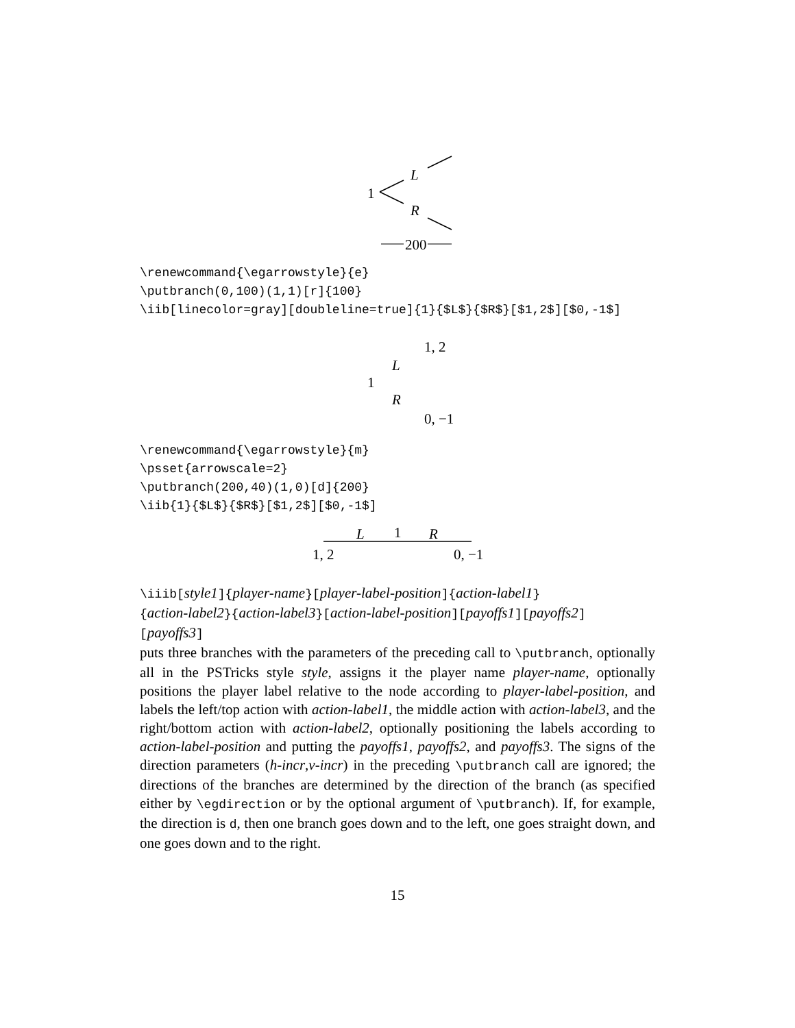1
L
R
200
\renewcommand{\egarrowstyle}{e} \putbranch(0,100)(1,1)[r]{100} \iib[linecolor=gray][doubleline=true]{1}{$L$}{$R$}[$1,2$][$0,-1$]
1, 2
L
1
R
0, −1
\renewcommand{\egarrowstyle}{m} \psset{arrowscale=2} \putbranch(200,40)(1,0)[d]{200} \iib{1}{$L$}{$R$}[$1,2$][$0,-1$]
L 1 R
1, 2 0, −1
\iiib[style1]{player-name}[player-label-position]{action-label1}
{action-label2}{action-label3}[action-label-position][payoffs1][payoffs2]
[payoffs3]
puts three branches with the parameters of the preceding call to \putbranch, optionally all in the PSTricks style style, assigns it the player name player-name, optionally positions the player label relative to the node according to player-label-position, and labels the left/top action with action-label1, the middle action with action-label3, and the right/bottom action with action-label2, optionally positioning the labels according to action-label-position and putting the payoffs1, payoffs2, and payoffs3. The signs of the direction parameters (h-incr,v-incr) in the preceding \putbranch call are ignored; the directions of the branches are determined by the direction of the branch (as specified either by \egdirection or by the optional argument of \putbranch). If, for example, the direction is d, then one branch goes down and to the left, one goes straight down, and one goes down and to the right.
15